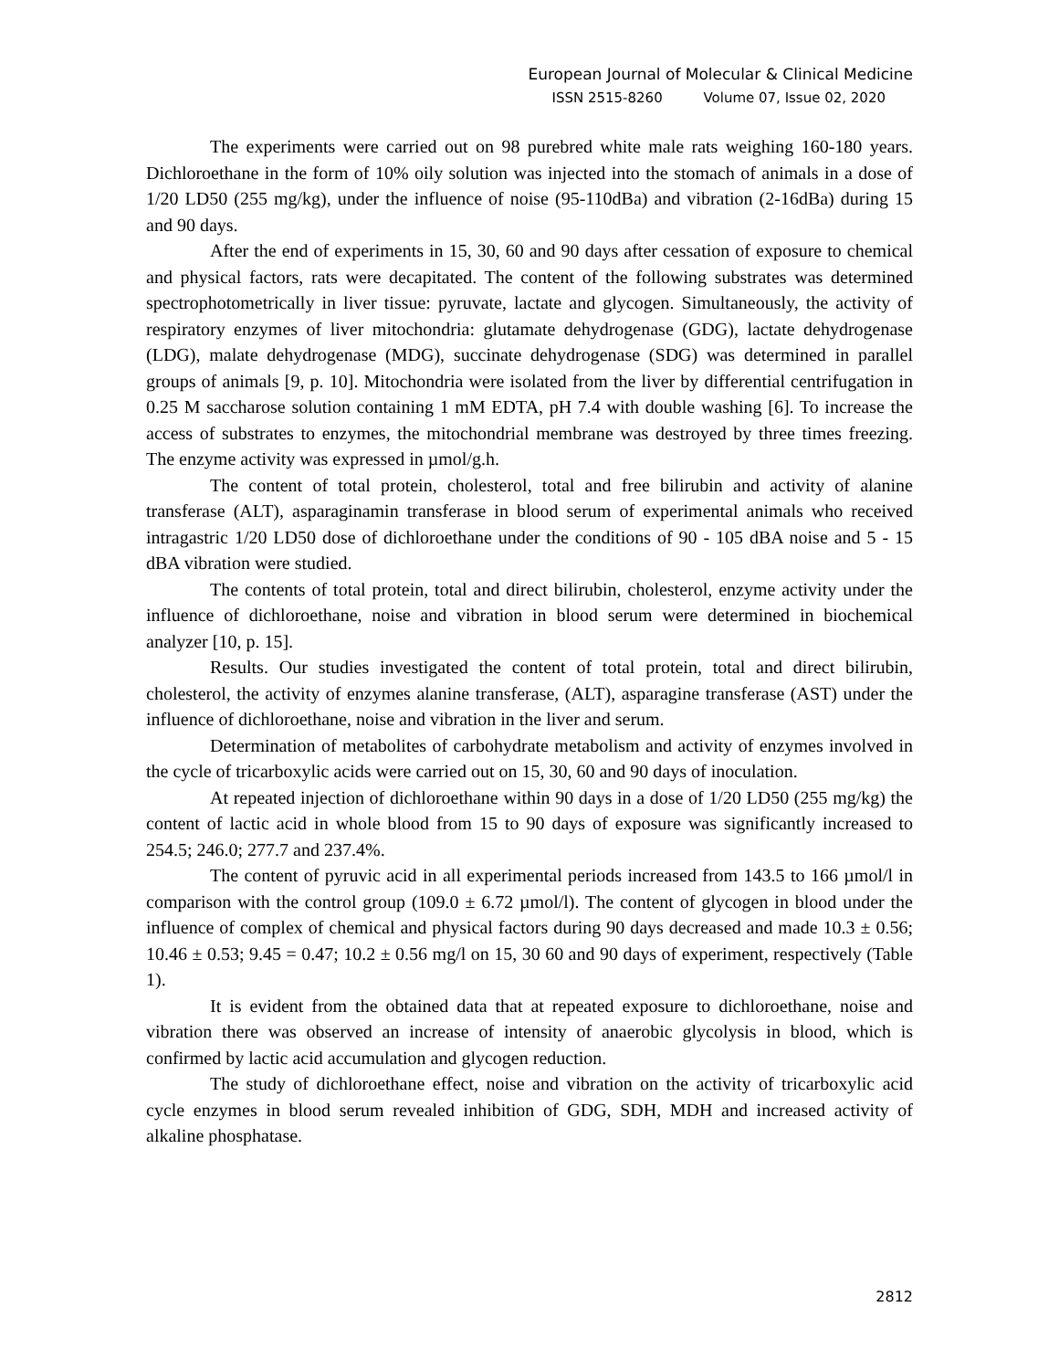European Journal of Molecular & Clinical Medicine
ISSN 2515-8260 Volume 07, Issue 02, 2020
The experiments were carried out on 98 purebred white male rats weighing 160-180 years. Dichloroethane in the form of 10% oily solution was injected into the stomach of animals in a dose of 1/20 LD50 (255 mg/kg), under the influence of noise (95-110dBa) and vibration (2-16dBa) during 15 and 90 days.
After the end of experiments in 15, 30, 60 and 90 days after cessation of exposure to chemical and physical factors, rats were decapitated. The content of the following substrates was determined spectrophotometrically in liver tissue: pyruvate, lactate and glycogen. Simultaneously, the activity of respiratory enzymes of liver mitochondria: glutamate dehydrogenase (GDG), lactate dehydrogenase (LDG), malate dehydrogenase (MDG), succinate dehydrogenase (SDG) was determined in parallel groups of animals [9, p. 10]. Mitochondria were isolated from the liver by differential centrifugation in 0.25 M saccharose solution containing 1 mM EDTA, pH 7.4 with double washing [6]. To increase the access of substrates to enzymes, the mitochondrial membrane was destroyed by three times freezing. The enzyme activity was expressed in µmol/g.h.
The content of total protein, cholesterol, total and free bilirubin and activity of alanine transferase (ALT), asparaginamin transferase in blood serum of experimental animals who received intragastric 1/20 LD50 dose of dichloroethane under the conditions of 90 - 105 dBA noise and 5 - 15 dBA vibration were studied.
The contents of total protein, total and direct bilirubin, cholesterol, enzyme activity under the influence of dichloroethane, noise and vibration in blood serum were determined in biochemical analyzer [10, p. 15].
Results. Our studies investigated the content of total protein, total and direct bilirubin, cholesterol, the activity of enzymes alanine transferase, (ALT), asparagine transferase (AST) under the influence of dichloroethane, noise and vibration in the liver and serum.
Determination of metabolites of carbohydrate metabolism and activity of enzymes involved in the cycle of tricarboxylic acids were carried out on 15, 30, 60 and 90 days of inoculation.
At repeated injection of dichloroethane within 90 days in a dose of 1/20 LD50 (255 mg/kg) the content of lactic acid in whole blood from 15 to 90 days of exposure was significantly increased to 254.5; 246.0; 277.7 and 237.4%.
The content of pyruvic acid in all experimental periods increased from 143.5 to 166 µmol/l in comparison with the control group (109.0 ± 6.72 µmol/l). The content of glycogen in blood under the influence of complex of chemical and physical factors during 90 days decreased and made 10.3 ± 0.56; 10.46 ± 0.53; 9.45 = 0.47; 10.2 ± 0.56 mg/l on 15, 30 60 and 90 days of experiment, respectively (Table 1).
It is evident from the obtained data that at repeated exposure to dichloroethane, noise and vibration there was observed an increase of intensity of anaerobic glycolysis in blood, which is confirmed by lactic acid accumulation and glycogen reduction.
The study of dichloroethane effect, noise and vibration on the activity of tricarboxylic acid cycle enzymes in blood serum revealed inhibition of GDG, SDH, MDH and increased activity of alkaline phosphatase.
2812